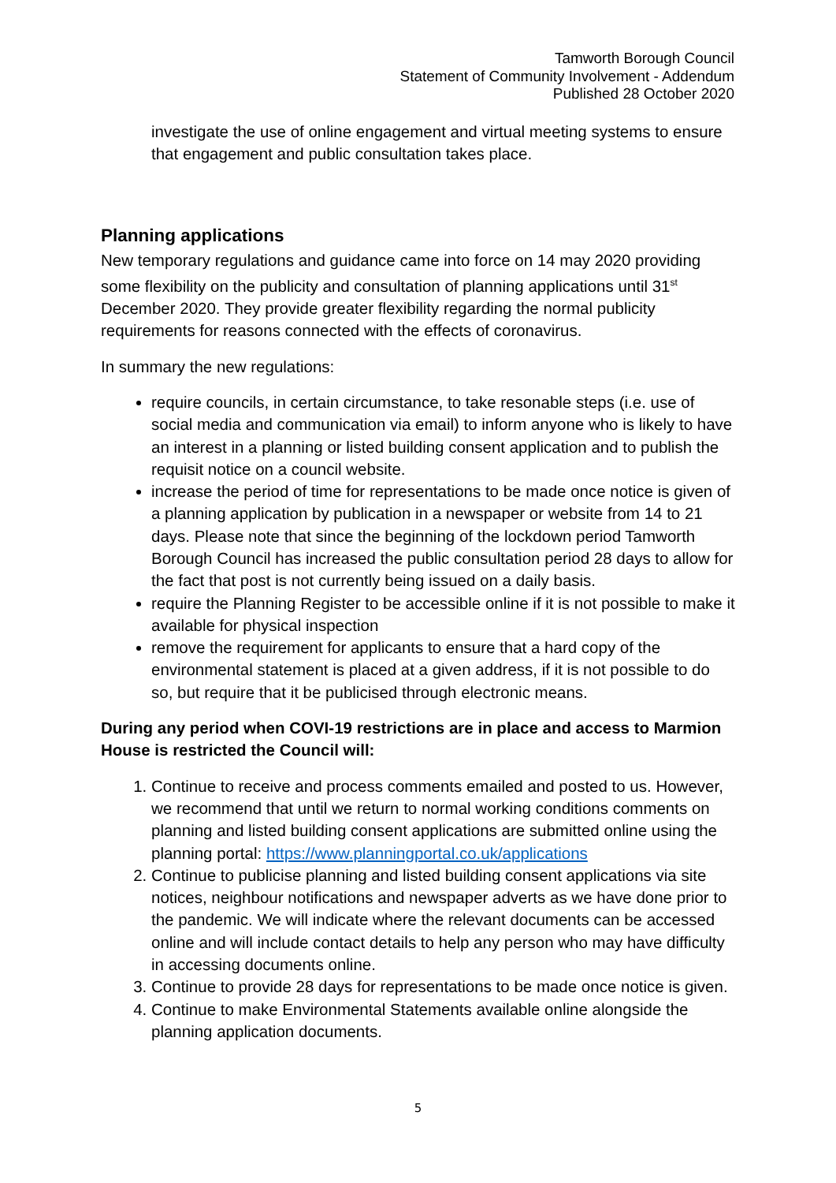Tamworth Borough Council
Statement of Community Involvement - Addendum
Published 28 October 2020
investigate the use of online engagement and virtual meeting systems to ensure that engagement and public consultation takes place.
Planning applications
New temporary regulations and guidance came into force on 14 may 2020 providing some flexibility on the publicity and consultation of planning applications until 31<sup>st</sup> December 2020. They provide greater flexibility regarding the normal publicity requirements for reasons connected with the effects of coronavirus.
In summary the new regulations:
require councils, in certain circumstance, to take resonable steps (i.e. use of social media and communication via email) to inform anyone who is likely to have an interest in a planning or listed building consent application and to publish the requisit notice on a council website.
increase the period of time for representations to be made once notice is given of a planning application by publication in a newspaper or website from 14 to 21 days. Please note that since the beginning of the lockdown period Tamworth Borough Council has increased the public consultation period 28 days to allow for the fact that post is not currently being issued on a daily basis.
require the Planning Register to be accessible online if it is not possible to make it available for physical inspection
remove the requirement for applicants to ensure that a hard copy of the environmental statement is placed at a given address, if it is not possible to do so, but require that it be publicised through electronic means.
During any period when COVI-19 restrictions are in place and access to Marmion House is restricted the Council will:
1. Continue to receive and process comments emailed and posted to us. However, we recommend that until we return to normal working conditions comments on planning and listed building consent applications are submitted online using the planning portal: https://www.planningportal.co.uk/applications
2. Continue to publicise planning and listed building consent applications via site notices, neighbour notifications and newspaper adverts as we have done prior to the pandemic. We will indicate where the relevant documents can be accessed online and will include contact details to help any person who may have difficulty in accessing documents online.
3. Continue to provide 28 days for representations to be made once notice is given.
4. Continue to make Environmental Statements available online alongside the planning application documents.
5